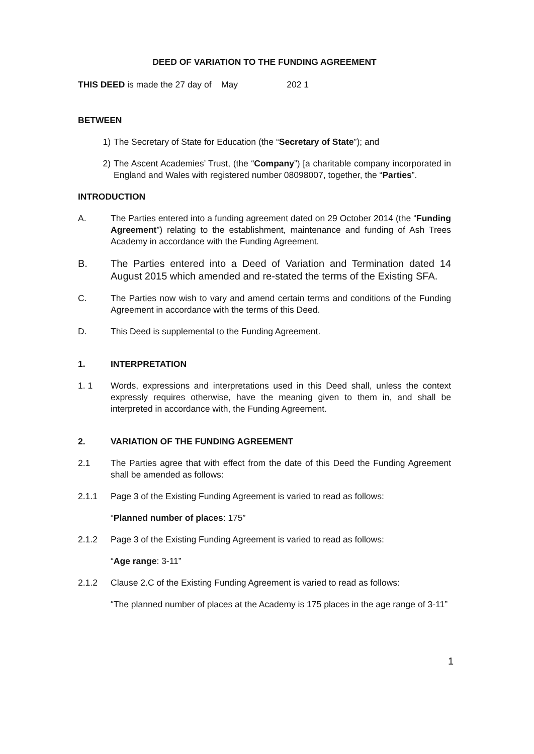DEED OF VARIATION TO THE FUNDING AGREEMENT
THIS DEED is made the 27 day of May 202 1
BETWEEN
1) The Secretary of State for Education (the “Secretary of State”); and
2) The Ascent Academies’ Trust, (the “Company”) [a charitable company incorporated in England and Wales with registered number 08098007, together, the “Parties”.
INTRODUCTION
A. The Parties entered into a funding agreement dated on 29 October 2014 (the “Funding Agreement”) relating to the establishment, maintenance and funding of Ash Trees Academy in accordance with the Funding Agreement.
B. The Parties entered into a Deed of Variation and Termination dated 14 August 2015 which amended and re-stated the terms of the Existing SFA.
C. The Parties now wish to vary and amend certain terms and conditions of the Funding Agreement in accordance with the terms of this Deed.
D. This Deed is supplemental to the Funding Agreement.
1. INTERPRETATION
1. 1 Words, expressions and interpretations used in this Deed shall, unless the context expressly requires otherwise, have the meaning given to them in, and shall be interpreted in accordance with, the Funding Agreement.
2. VARIATION OF THE FUNDING AGREEMENT
2.1 The Parties agree that with effect from the date of this Deed the Funding Agreement shall be amended as follows:
2.1.1 Page 3 of the Existing Funding Agreement is varied to read as follows:
“Planned number of places: 175”
2.1.2 Page 3 of the Existing Funding Agreement is varied to read as follows:
“Age range: 3-11”
2.1.2 Clause 2.C of the Existing Funding Agreement is varied to read as follows:
“The planned number of places at the Academy is 175 places in the age range of 3-11”
1